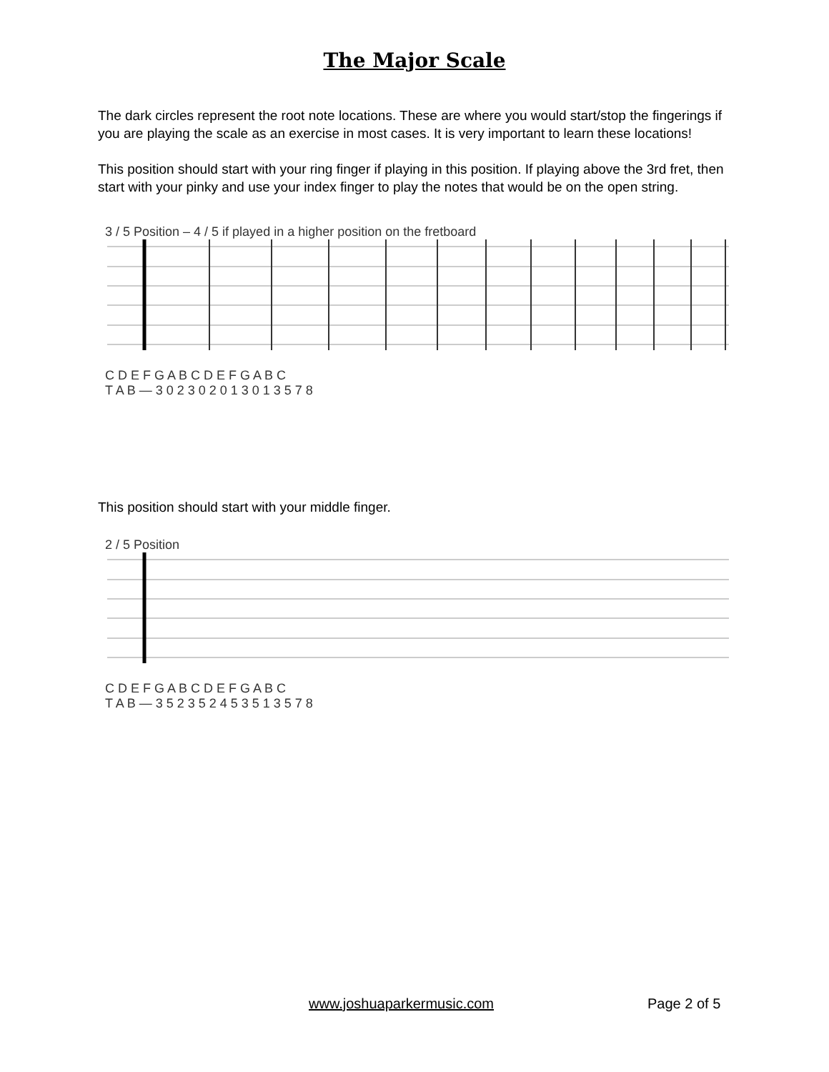The Major Scale
The dark circles represent the root note locations. These are where you would start/stop the fingerings if you are playing the scale as an exercise in most cases. It is very important to learn these locations!
This position should start with your ring finger if playing in this position. If playing above the 3rd fret, then start with your pinky and use your index finger to play the notes that would be on the open string.
3 / 5 Position – 4 / 5 if played in a higher position on the fretboard
C D E F G A B C D E F G A B C
T A B — 3 0 2 3 0 2 0 1 3 0 1 3 5 7 8
This position should start with your middle finger.
2 / 5 Position
C D E F G A B C D E F G A B C
T A B — 3 5 2 3 5 2 4 5 3 5 1 3 5 7 8
www.joshuaparkermusic.com Page 2 of 5